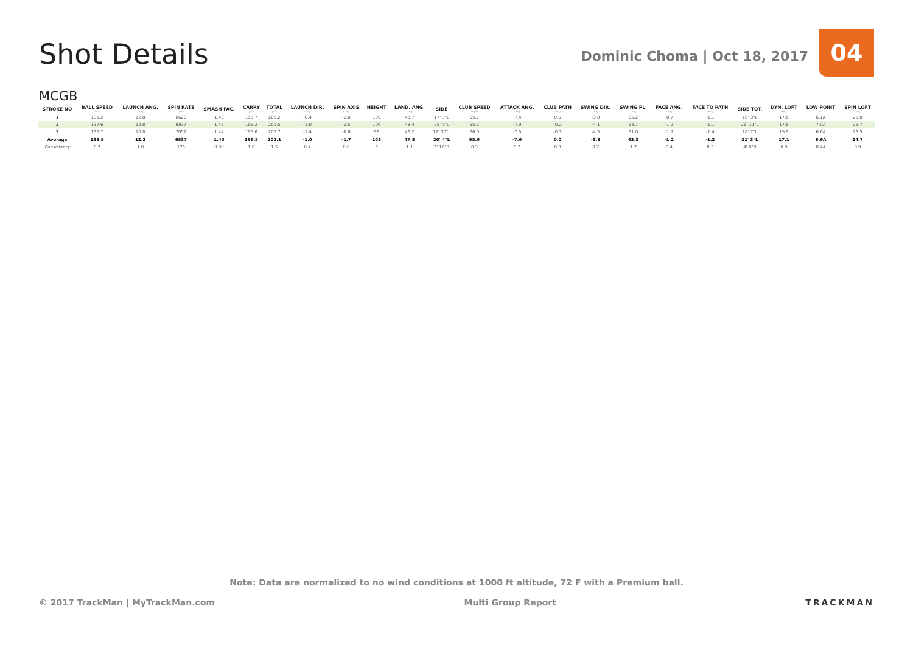Shot Details
Dominic Choma | Oct 18, 2017
04
MCGB
| STROKE NO | BALL SPEED mph | LAUNCH ANG. deg | SPIN RATE rpm | SMASH FAC. | CARRY yds | TOTAL yds | LAUNCH DIR. deg | SPIN AXIS deg | HEIGHT ft | LAND. ANG. deg | SIDE | CLUB SPEED mph | ATTACK ANG. deg | CLUB PATH deg | SWING DIR. deg | SWING PL. deg | FACE ANG. deg | FACE TO PATH deg | SIDE TOT. | DYN. LOFT deg | LOW POINT in | SPIN LOFT deg |
| --- | --- | --- | --- | --- | --- | --- | --- | --- | --- | --- | --- | --- | --- | --- | --- | --- | --- | --- | --- | --- | --- | --- |
| 1 | 139.2 | 12.8 | 6620 | 1.45 | 198.7 | 205.2 | -0.4 | -2.0 | 109 | 48.7 | 17' 5"L | 95.7 | -7.4 | 0.5 | -3.0 | 65.2 | -0.7 | -1.1 | 18' 3"L | 17.6 | 6.1A | 25.0 |
| 2 | 137.6 | 12.8 | 6837 | 1.45 | 195.2 | 201.5 | -1.0 | -2.5 | 106 | 48.4 | 25' 9"L | 95.1 | -7.9 | -0.2 | -4.1 | 63.7 | -1.2 | -1.1 | 26' 11"L | 17.8 | 7.0A | 25.7 |
| 3 | 138.7 | 10.8 | 7052 | 1.44 | 195.6 | 202.7 | -1.4 | -0.6 | 96 | 46.2 | 17' 10"L | 96.0 | -7.5 | -0.3 | -4.5 | 61.0 | -1.7 | -1.4 | 18' 7"L | 15.9 | 6.6A | 23.5 |
| Average | 138.5 | 12.2 | 6837 | 1.45 | 196.5 | 203.1 | -1.0 | -1.7 | 103 | 47.8 | 20' 4"L | 95.6 | -7.6 | 0.0 | -3.8 | 63.3 | -1.2 | -1.2 | 21' 3"L | 17.1 | 6.6A | 24.7 |
| Consistency | 0.7 | 1.0 | 176 | 0.00 | 1.6 | 1.5 | 0.4 | 0.8 | 6 | 1.1 | 3' 10"R | 0.3 | 0.2 | 0.3 | 0.7 | 1.7 | 0.4 | 0.2 | 4' 0"R | 0.9 | 0.4A | 0.9 |
Note: Data are normalized to no wind conditions at 1000 ft altitude, 72 F with a Premium ball.
© 2017 TrackMan | MyTrackMan.com Multi Group Report TRACKMAN